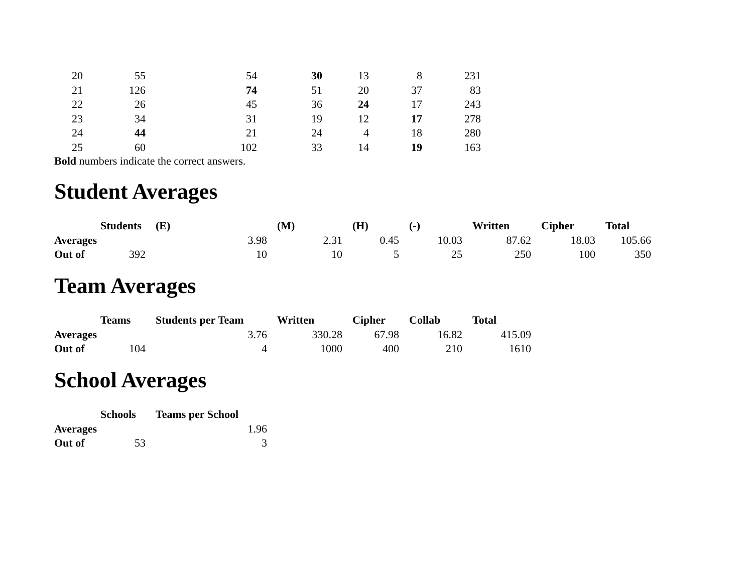| 20 | 55 | 54 | 30 | 13 | 8 | 231 |
| 21 | 126 | 74 | 51 | 20 | 37 | 83 |
| 22 | 26 | 45 | 36 | 24 | 17 | 243 |
| 23 | 34 | 31 | 19 | 12 | 17 | 278 |
| 24 | 44 | 21 | 24 | 4 | 18 | 280 |
| 25 | 60 | 102 | 33 | 14 | 19 | 163 |
Bold numbers indicate the correct answers.
Student Averages
| | Students | (E) | (M) | (H) | (-) | Written | Cipher | Total |
| --- | --- | --- | --- | --- | --- | --- | --- | --- |
| Averages | | 3.98 | 2.31 | 0.45 | 10.03 | 87.62 | 18.03 | 105.66 |
| Out of | 392 | 10 | 10 | 5 | 25 | 250 | 100 | 350 |
Team Averages
| | Teams | Students per Team | Written | Cipher | Collab | Total |
| --- | --- | --- | --- | --- | --- | --- |
| Averages | | 3.76 | 330.28 | 67.98 | 16.82 | 415.09 |
| Out of | 104 | 4 | 1000 | 400 | 210 | 1610 |
School Averages
| | Schools | Teams per School |
| --- | --- | --- |
| Averages | | 1.96 |
| Out of | 53 | 3 |